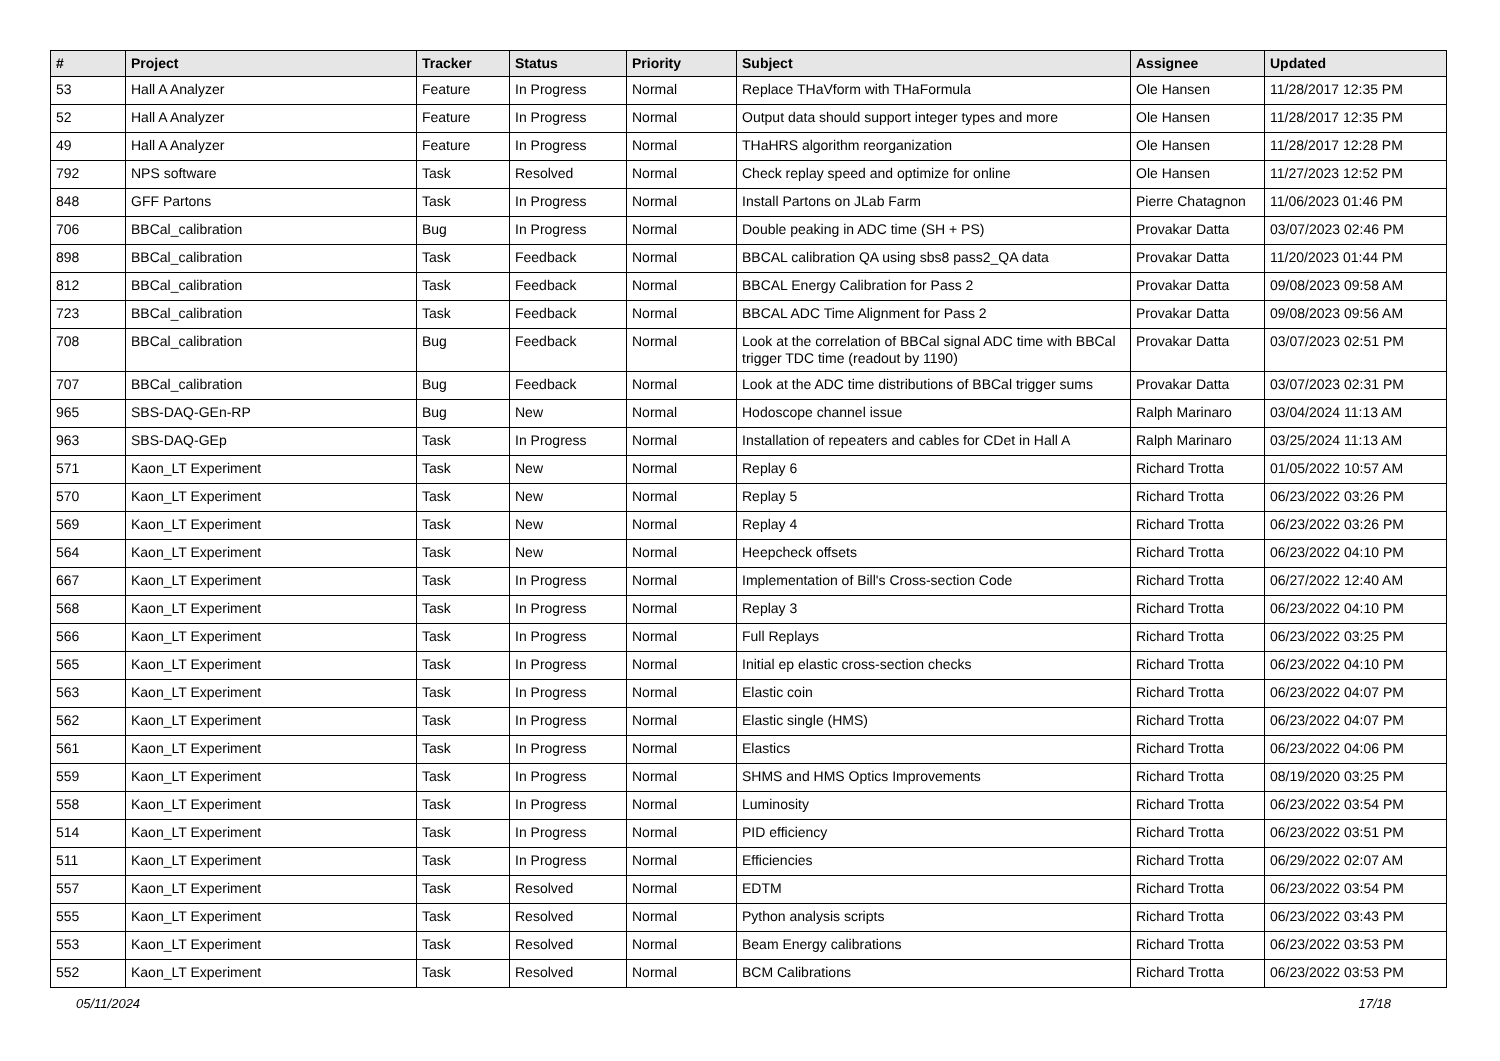| # | Project | Tracker | Status | Priority | Subject | Assignee | Updated |
| --- | --- | --- | --- | --- | --- | --- | --- |
| 53 | Hall A Analyzer | Feature | In Progress | Normal | Replace THaVform with THaFormula | Ole Hansen | 11/28/2017 12:35 PM |
| 52 | Hall A Analyzer | Feature | In Progress | Normal | Output data should support integer types and more | Ole Hansen | 11/28/2017 12:35 PM |
| 49 | Hall A Analyzer | Feature | In Progress | Normal | THaHRS algorithm reorganization | Ole Hansen | 11/28/2017 12:28 PM |
| 792 | NPS software | Task | Resolved | Normal | Check replay speed and optimize for online | Ole Hansen | 11/27/2023 12:52 PM |
| 848 | GFF Partons | Task | In Progress | Normal | Install Partons on JLab Farm | Pierre Chatagnon | 11/06/2023 01:46 PM |
| 706 | BBCal_calibration | Bug | In Progress | Normal | Double peaking in ADC time (SH + PS) | Provakar Datta | 03/07/2023 02:46 PM |
| 898 | BBCal_calibration | Task | Feedback | Normal | BBCAL calibration QA using sbs8 pass2_QA data | Provakar Datta | 11/20/2023 01:44 PM |
| 812 | BBCal_calibration | Task | Feedback | Normal | BBCAL Energy Calibration for Pass 2 | Provakar Datta | 09/08/2023 09:58 AM |
| 723 | BBCal_calibration | Task | Feedback | Normal | BBCAL ADC Time Alignment for Pass 2 | Provakar Datta | 09/08/2023 09:56 AM |
| 708 | BBCal_calibration | Bug | Feedback | Normal | Look at the correlation of BBCal signal ADC time with BBCal trigger TDC time (readout by 1190) | Provakar Datta | 03/07/2023 02:51 PM |
| 707 | BBCal_calibration | Bug | Feedback | Normal | Look at the ADC time distributions of BBCal trigger sums | Provakar Datta | 03/07/2023 02:31 PM |
| 965 | SBS-DAQ-GEn-RP | Bug | New | Normal | Hodoscope channel issue | Ralph Marinaro | 03/04/2024 11:13 AM |
| 963 | SBS-DAQ-GEp | Task | In Progress | Normal | Installation of repeaters and cables for CDet in Hall A | Ralph Marinaro | 03/25/2024 11:13 AM |
| 571 | Kaon_LT Experiment | Task | New | Normal | Replay 6 | Richard Trotta | 01/05/2022 10:57 AM |
| 570 | Kaon_LT Experiment | Task | New | Normal | Replay 5 | Richard Trotta | 06/23/2022 03:26 PM |
| 569 | Kaon_LT Experiment | Task | New | Normal | Replay 4 | Richard Trotta | 06/23/2022 03:26 PM |
| 564 | Kaon_LT Experiment | Task | New | Normal | Heepcheck offsets | Richard Trotta | 06/23/2022 04:10 PM |
| 667 | Kaon_LT Experiment | Task | In Progress | Normal | Implementation of Bill's Cross-section Code | Richard Trotta | 06/27/2022 12:40 AM |
| 568 | Kaon_LT Experiment | Task | In Progress | Normal | Replay 3 | Richard Trotta | 06/23/2022 04:10 PM |
| 566 | Kaon_LT Experiment | Task | In Progress | Normal | Full Replays | Richard Trotta | 06/23/2022 03:25 PM |
| 565 | Kaon_LT Experiment | Task | In Progress | Normal | Initial ep elastic cross-section checks | Richard Trotta | 06/23/2022 04:10 PM |
| 563 | Kaon_LT Experiment | Task | In Progress | Normal | Elastic coin | Richard Trotta | 06/23/2022 04:07 PM |
| 562 | Kaon_LT Experiment | Task | In Progress | Normal | Elastic single (HMS) | Richard Trotta | 06/23/2022 04:07 PM |
| 561 | Kaon_LT Experiment | Task | In Progress | Normal | Elastics | Richard Trotta | 06/23/2022 04:06 PM |
| 559 | Kaon_LT Experiment | Task | In Progress | Normal | SHMS and HMS Optics Improvements | Richard Trotta | 08/19/2020 03:25 PM |
| 558 | Kaon_LT Experiment | Task | In Progress | Normal | Luminosity | Richard Trotta | 06/23/2022 03:54 PM |
| 514 | Kaon_LT Experiment | Task | In Progress | Normal | PID efficiency | Richard Trotta | 06/23/2022 03:51 PM |
| 511 | Kaon_LT Experiment | Task | In Progress | Normal | Efficiencies | Richard Trotta | 06/29/2022 02:07 AM |
| 557 | Kaon_LT Experiment | Task | Resolved | Normal | EDTM | Richard Trotta | 06/23/2022 03:54 PM |
| 555 | Kaon_LT Experiment | Task | Resolved | Normal | Python analysis scripts | Richard Trotta | 06/23/2022 03:43 PM |
| 553 | Kaon_LT Experiment | Task | Resolved | Normal | Beam Energy calibrations | Richard Trotta | 06/23/2022 03:53 PM |
| 552 | Kaon_LT Experiment | Task | Resolved | Normal | BCM Calibrations | Richard Trotta | 06/23/2022 03:53 PM |
05/11/2024 17/18